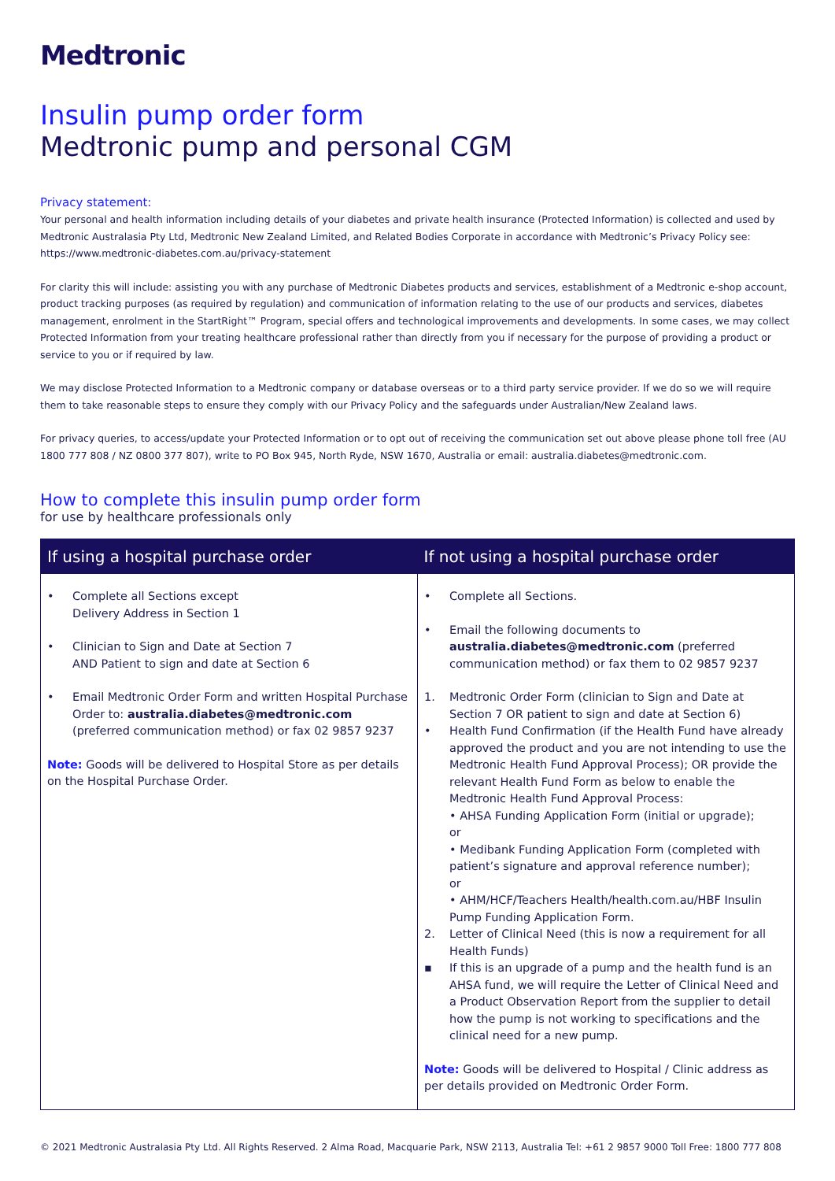Medtronic
Insulin pump order form
Medtronic pump and personal CGM
Privacy statement:
Your personal and health information including details of your diabetes and private health insurance (Protected Information) is collected and used by Medtronic Australasia Pty Ltd, Medtronic New Zealand Limited, and Related Bodies Corporate in accordance with Medtronic’s Privacy Policy see: https://www.medtronic-diabetes.com.au/privacy-statement
For clarity this will include: assisting you with any purchase of Medtronic Diabetes products and services, establishment of a Medtronic e-shop account, product tracking purposes (as required by regulation) and communication of information relating to the use of our products and services, diabetes management, enrolment in the StartRight™ Program, special offers and technological improvements and developments. In some cases, we may collect Protected Information from your treating healthcare professional rather than directly from you if necessary for the purpose of providing a product or service to you or if required by law.
We may disclose Protected Information to a Medtronic company or database overseas or to a third party service provider. If we do so we will require them to take reasonable steps to ensure they comply with our Privacy Policy and the safeguards under Australian/New Zealand laws.
For privacy queries, to access/update your Protected Information or to opt out of receiving the communication set out above please phone toll free (AU 1800 777 808 / NZ 0800 377 807), write to PO Box 945, North Ryde, NSW 1670, Australia or email: australia.diabetes@medtronic.com.
How to complete this insulin pump order form
for use by healthcare professionals only
| If using a hospital purchase order | If not using a hospital purchase order |
| --- | --- |
| • Complete all Sections except Delivery Address in Section 1 • Clinician to Sign and Date at Section 7 AND Patient to sign and date at Section 6 • Email Medtronic Order Form and written Hospital Purchase Order to: australia.diabetes@medtronic.com (preferred communication method) or fax 02 9857 9237 Note: Goods will be delivered to Hospital Store as per details on the Hospital Purchase Order. | • Complete all Sections. • Email the following documents to australia.diabetes@medtronic.com (preferred communication method) or fax them to 02 9857 9237 1. Medtronic Order Form (clinician to Sign and Date at Section 7 OR patient to sign and date at Section 6) • Health Fund Confirmation (if the Health Fund have already approved the product and you are not intending to use the Medtronic Health Fund Approval Process); OR provide the relevant Health Fund Form as below to enable the Medtronic Health Fund Approval Process: • AHSA Funding Application Form (initial or upgrade); or • Medibank Funding Application Form (completed with patient’s signature and approval reference number); or • AHM/HCF/Teachers Health/health.com.au/HBF Insulin Pump Funding Application Form. 2. Letter of Clinical Need (this is now a requirement for all Health Funds) ▪ If this is an upgrade of a pump and the health fund is an AHSA fund, we will require the Letter of Clinical Need and a Product Observation Report from the supplier to detail how the pump is not working to specifications and the clinical need for a new pump. Note: Goods will be delivered to Hospital / Clinic address as per details provided on Medtronic Order Form. |
© 2021 Medtronic Australasia Pty Ltd. All Rights Reserved. 2 Alma Road, Macquarie Park, NSW 2113, Australia Tel: +61 2 9857 9000 Toll Free: 1800 777 808